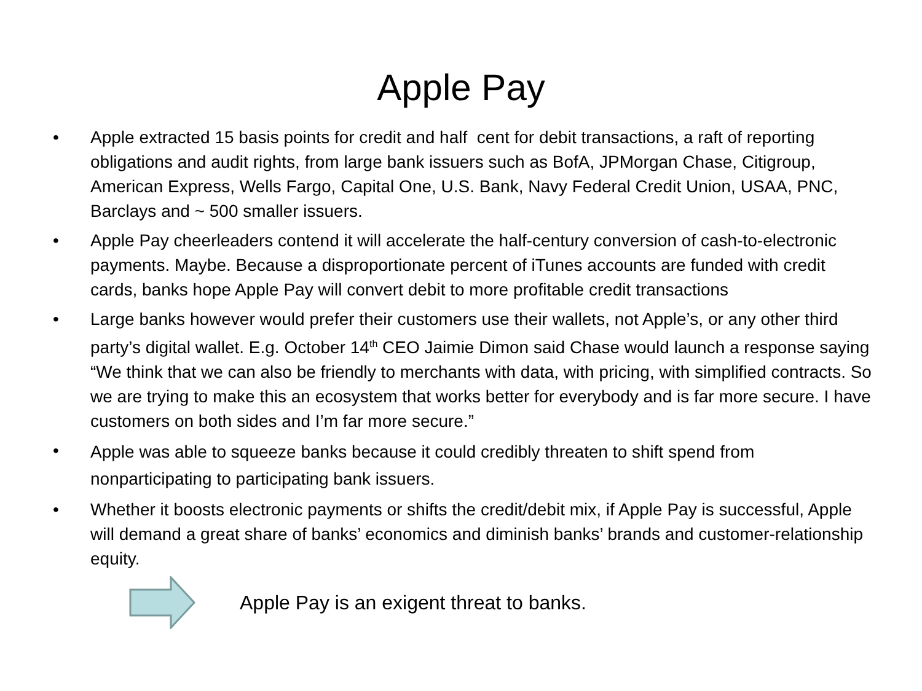Apple Pay
• Apple extracted 15 basis points for credit and half cent for debit transactions, a raft of reporting obligations and audit rights, from large bank issuers such as BofA, JPMorgan Chase, Citigroup, American Express, Wells Fargo, Capital One, U.S. Bank, Navy Federal Credit Union, USAA, PNC, Barclays and ~ 500 smaller issuers.
• Apple Pay cheerleaders contend it will accelerate the half-century conversion of cash-to-electronic payments. Maybe. Because a disproportionate percent of iTunes accounts are funded with credit cards, banks hope Apple Pay will convert debit to more profitable credit transactions
• Large banks however would prefer their customers use their wallets, not Apple’s, or any other third party’s digital wallet. E.g. October 14<sup>th</sup> CEO Jaimie Dimon said Chase would launch a response saying “We think that we can also be friendly to merchants with data, with pricing, with simplified contracts. So we are trying to make this an ecosystem that works better for everybody and is far more secure. I have customers on both sides and I’m far more secure.”
• Apple was able to squeeze banks because it could credibly threaten to shift spend from nonparticipating to participating bank issuers.
• Whether it boosts electronic payments or shifts the credit/debit mix, if Apple Pay is successful, Apple will demand a great share of banks’ economics and diminish banks’ brands and customer-relationship equity.
Apple Pay is an exigent threat to banks.